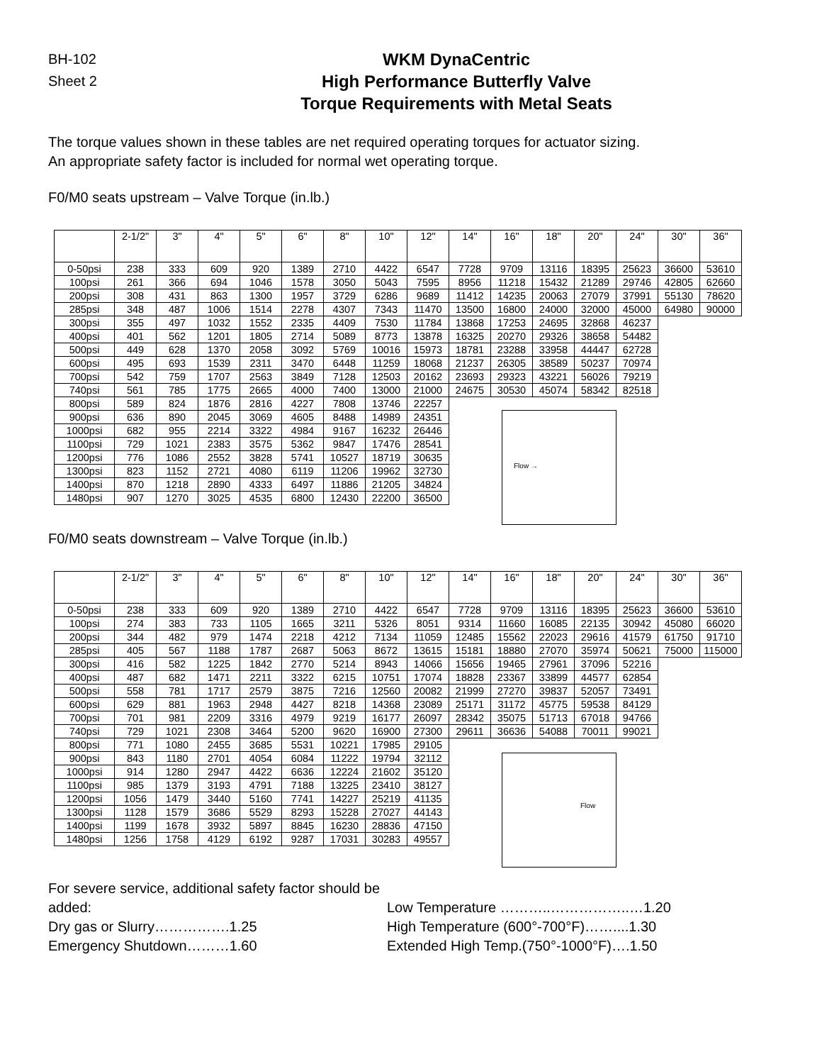BH-102
Sheet 2
WKM DynaCentric
High Performance Butterfly Valve
Torque Requirements with Metal Seats
The torque values shown in these tables are net required operating torques for actuator sizing.
An appropriate safety factor is included for normal wet operating torque.
F0/M0 seats upstream – Valve Torque (in.lb.)
| | 2-1/2" | 3" | 4" | 5" | 6" | 8" | 10" | 12" | 14" | 16" | 18" | 20" | 24" | 30" | 36" |
| --- | --- | --- | --- | --- | --- | --- | --- | --- | --- | --- | --- | --- | --- | --- | --- |
| 0-50psi | 238 | 333 | 609 | 920 | 1389 | 2710 | 4422 | 6547 | 7728 | 9709 | 13116 | 18395 | 25623 | 36600 | 53610 |
| 100psi | 261 | 366 | 694 | 1046 | 1578 | 3050 | 5043 | 7595 | 8956 | 11218 | 15432 | 21289 | 29746 | 42805 | 62660 |
| 200psi | 308 | 431 | 863 | 1300 | 1957 | 3729 | 6286 | 9689 | 11412 | 14235 | 20063 | 27079 | 37991 | 55130 | 78620 |
| 285psi | 348 | 487 | 1006 | 1514 | 2278 | 4307 | 7343 | 11470 | 13500 | 16800 | 24000 | 32000 | 45000 | 64980 | 90000 |
| 300psi | 355 | 497 | 1032 | 1552 | 2335 | 4409 | 7530 | 11784 | 13868 | 17253 | 24695 | 32868 | 46237 | | |
| 400psi | 401 | 562 | 1201 | 1805 | 2714 | 5089 | 8773 | 13878 | 16325 | 20270 | 29326 | 38658 | 54482 | | |
| 500psi | 449 | 628 | 1370 | 2058 | 3092 | 5769 | 10016 | 15973 | 18781 | 23288 | 33958 | 44447 | 62728 | | |
| 600psi | 495 | 693 | 1539 | 2311 | 3470 | 6448 | 11259 | 18068 | 21237 | 26305 | 38589 | 50237 | 70974 | | |
| 700psi | 542 | 759 | 1707 | 2563 | 3849 | 7128 | 12503 | 20162 | 23693 | 29323 | 43221 | 56026 | 79219 | | |
| 740psi | 561 | 785 | 1775 | 2665 | 4000 | 7400 | 13000 | 21000 | 24675 | 30530 | 45074 | 58342 | 82518 | | |
| 800psi | 589 | 824 | 1876 | 2816 | 4227 | 7808 | 13746 | 22257 | | | | | | | |
| 900psi | 636 | 890 | 2045 | 3069 | 4605 | 8488 | 14989 | 24351 | | | | | | | |
| 1000psi | 682 | 955 | 2214 | 3322 | 4984 | 9167 | 16232 | 26446 | | | | | | | |
| 1100psi | 729 | 1021 | 2383 | 3575 | 5362 | 9847 | 17476 | 28541 | | | | | | | |
| 1200psi | 776 | 1086 | 2552 | 3828 | 5741 | 10527 | 18719 | 30635 | | | | | | | |
| 1300psi | 823 | 1152 | 2721 | 4080 | 6119 | 11206 | 19962 | 32730 | | | | | | | |
| 1400psi | 870 | 1218 | 2890 | 4333 | 6497 | 11886 | 21205 | 34824 | | | | | | | |
| 1480psi | 907 | 1270 | 3025 | 4535 | 6800 | 12430 | 22200 | 36500 | | | | | | | |
Flow →
F0/M0 seats downstream – Valve Torque (in.lb.)
| | 2-1/2" | 3" | 4" | 5" | 6" | 8" | 10" | 12" | 14" | 16" | 18" | 20" | 24" | 30" | 36" |
| --- | --- | --- | --- | --- | --- | --- | --- | --- | --- | --- | --- | --- | --- | --- | --- |
| 0-50psi | 238 | 333 | 609 | 920 | 1389 | 2710 | 4422 | 6547 | 7728 | 9709 | 13116 | 18395 | 25623 | 36600 | 53610 |
| 100psi | 274 | 383 | 733 | 1105 | 1665 | 3211 | 5326 | 8051 | 9314 | 11660 | 16085 | 22135 | 30942 | 45080 | 66020 |
| 200psi | 344 | 482 | 979 | 1474 | 2218 | 4212 | 7134 | 11059 | 12485 | 15562 | 22023 | 29616 | 41579 | 61750 | 91710 |
| 285psi | 405 | 567 | 1188 | 1787 | 2687 | 5063 | 8672 | 13615 | 15181 | 18880 | 27070 | 35974 | 50621 | 75000 | 115000 |
| 300psi | 416 | 582 | 1225 | 1842 | 2770 | 5214 | 8943 | 14066 | 15656 | 19465 | 27961 | 37096 | 52216 | | |
| 400psi | 487 | 682 | 1471 | 2211 | 3322 | 6215 | 10751 | 17074 | 18828 | 23367 | 33899 | 44577 | 62854 | | |
| 500psi | 558 | 781 | 1717 | 2579 | 3875 | 7216 | 12560 | 20082 | 21999 | 27270 | 39837 | 52057 | 73491 | | |
| 600psi | 629 | 881 | 1963 | 2948 | 4427 | 8218 | 14368 | 23089 | 25171 | 31172 | 45775 | 59538 | 84129 | | |
| 700psi | 701 | 981 | 2209 | 3316 | 4979 | 9219 | 16177 | 26097 | 28342 | 35075 | 51713 | 67018 | 94766 | | |
| 740psi | 729 | 1021 | 2308 | 3464 | 5200 | 9620 | 16900 | 27300 | 29611 | 36636 | 54088 | 70011 | 99021 | | |
| 800psi | 771 | 1080 | 2455 | 3685 | 5531 | 10221 | 17985 | 29105 | | | | | | | |
| 900psi | 843 | 1180 | 2701 | 4054 | 6084 | 11222 | 19794 | 32112 | | | | | | | |
| 1000psi | 914 | 1280 | 2947 | 4422 | 6636 | 12224 | 21602 | 35120 | | | | | | | |
| 1100psi | 985 | 1379 | 3193 | 4791 | 7188 | 13225 | 23410 | 38127 | | | | | | | |
| 1200psi | 1056 | 1479 | 3440 | 5160 | 7741 | 14227 | 25219 | 41135 | | | | | | | |
| 1300psi | 1128 | 1579 | 3686 | 5529 | 8293 | 15228 | 27027 | 44143 | | | | | | | |
| 1400psi | 1199 | 1678 | 3932 | 5897 | 8845 | 16230 | 28836 | 47150 | | | | | | | |
| 1480psi | 1256 | 1758 | 4129 | 6192 | 9287 | 17031 | 30283 | 49557 | | | | | | | |
Flow
For severe service, additional safety factor should be added:
Dry gas or Slurry…………….1.25
Emergency Shutdown………1.60
Low Temperature ………..……………..…1.20
High Temperature (600°-700°F)……....1.30
Extended High Temp.(750°-1000°F)….1.50